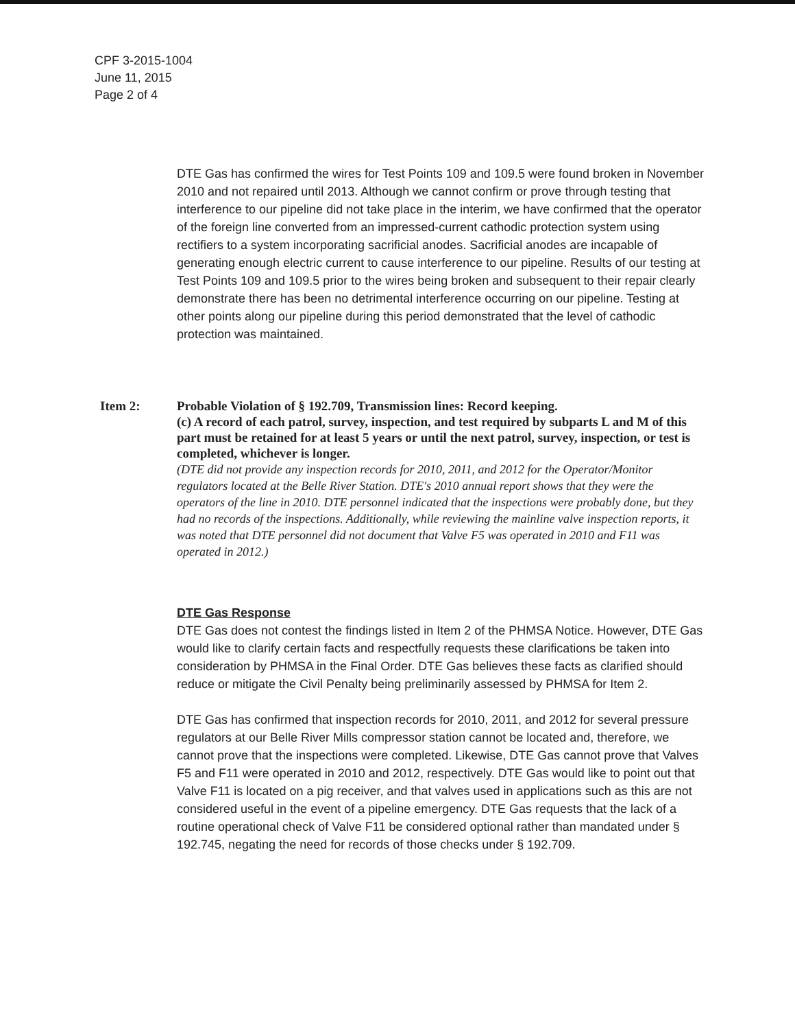CPF 3-2015-1004
June 11, 2015
Page 2 of 4
DTE Gas has confirmed the wires for Test Points 109 and 109.5 were found broken in November 2010 and not repaired until 2013. Although we cannot confirm or prove through testing that interference to our pipeline did not take place in the interim, we have confirmed that the operator of the foreign line converted from an impressed-current cathodic protection system using rectifiers to a system incorporating sacrificial anodes. Sacrificial anodes are incapable of generating enough electric current to cause interference to our pipeline. Results of our testing at Test Points 109 and 109.5 prior to the wires being broken and subsequent to their repair clearly demonstrate there has been no detrimental interference occurring on our pipeline. Testing at other points along our pipeline during this period demonstrated that the level of cathodic protection was maintained.
Item 2: Probable Violation of § 192.709, Transmission lines: Record keeping.
(c) A record of each patrol, survey, inspection, and test required by subparts L and M of this part must be retained for at least 5 years or until the next patrol, survey, inspection, or test is completed, whichever is longer.
(DTE did not provide any inspection records for 2010, 2011, and 2012 for the Operator/Monitor regulators located at the Belle River Station. DTE's 2010 annual report shows that they were the operators of the line in 2010. DTE personnel indicated that the inspections were probably done, but they had no records of the inspections. Additionally, while reviewing the mainline valve inspection reports, it was noted that DTE personnel did not document that Valve F5 was operated in 2010 and F11 was operated in 2012.)
DTE Gas Response
DTE Gas does not contest the findings listed in Item 2 of the PHMSA Notice. However, DTE Gas would like to clarify certain facts and respectfully requests these clarifications be taken into consideration by PHMSA in the Final Order. DTE Gas believes these facts as clarified should reduce or mitigate the Civil Penalty being preliminarily assessed by PHMSA for Item 2.
DTE Gas has confirmed that inspection records for 2010, 2011, and 2012 for several pressure regulators at our Belle River Mills compressor station cannot be located and, therefore, we cannot prove that the inspections were completed. Likewise, DTE Gas cannot prove that Valves F5 and F11 were operated in 2010 and 2012, respectively. DTE Gas would like to point out that Valve F11 is located on a pig receiver, and that valves used in applications such as this are not considered useful in the event of a pipeline emergency. DTE Gas requests that the lack of a routine operational check of Valve F11 be considered optional rather than mandated under § 192.745, negating the need for records of those checks under § 192.709.